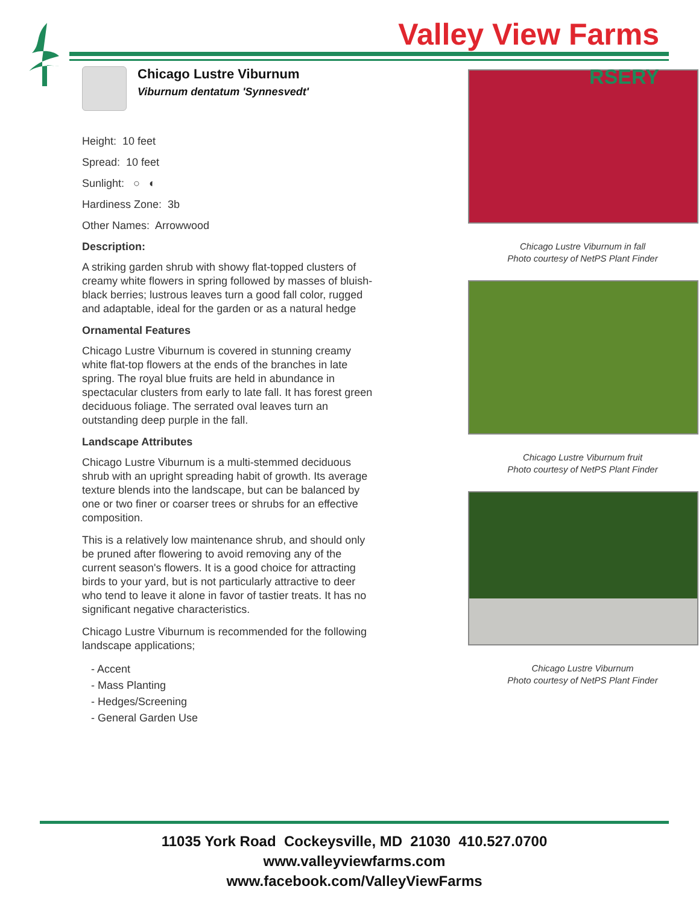Valley View Farms
RSERY
Chicago Lustre Viburnum
Viburnum dentatum 'Synnesvedt'
Height: 10 feet
Spread: 10 feet
Sunlight: ○ ◐
Hardiness Zone: 3b
Other Names: Arrowwood
Description:
A striking garden shrub with showy flat-topped clusters of creamy white flowers in spring followed by masses of bluish-black berries; lustrous leaves turn a good fall color, rugged and adaptable, ideal for the garden or as a natural hedge
Ornamental Features
Chicago Lustre Viburnum is covered in stunning creamy white flat-top flowers at the ends of the branches in late spring. The royal blue fruits are held in abundance in spectacular clusters from early to late fall. It has forest green deciduous foliage. The serrated oval leaves turn an outstanding deep purple in the fall.
Landscape Attributes
Chicago Lustre Viburnum is a multi-stemmed deciduous shrub with an upright spreading habit of growth. Its average texture blends into the landscape, but can be balanced by one or two finer or coarser trees or shrubs for an effective composition.
This is a relatively low maintenance shrub, and should only be pruned after flowering to avoid removing any of the current season's flowers. It is a good choice for attracting birds to your yard, but is not particularly attractive to deer who tend to leave it alone in favor of tastier treats. It has no significant negative characteristics.
Chicago Lustre Viburnum is recommended for the following landscape applications;
- Accent
- Mass Planting
- Hedges/Screening
- General Garden Use
Chicago Lustre Viburnum in fall
Photo courtesy of NetPS Plant Finder
Chicago Lustre Viburnum fruit
Photo courtesy of NetPS Plant Finder
Chicago Lustre Viburnum
Photo courtesy of NetPS Plant Finder
11035 York Road Cockeysville, MD 21030 410.527.0700
www.valleyviewfarms.com
www.facebook.com/ValleyViewFarms